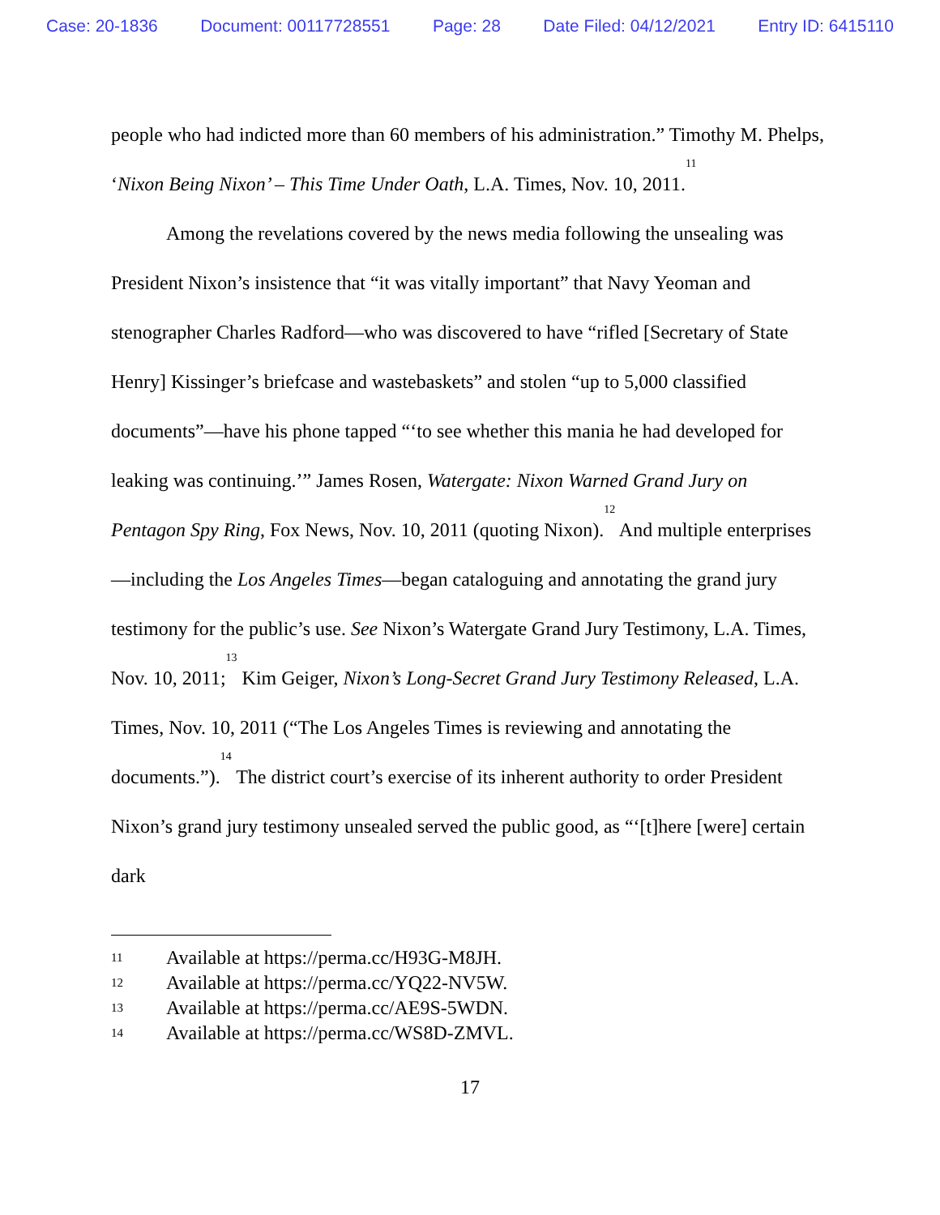Case: 20-1836 Document: 00117728551 Page: 28 Date Filed: 04/12/2021 Entry ID: 6415110
people who had indicted more than 60 members of his administration.” Timothy M. Phelps, ‘Nixon Being Nixon’ – This Time Under Oath, L.A. Times, Nov. 10, 2011.<sup>11</sup>
Among the revelations covered by the news media following the unsealing was President Nixon’s insistence that “it was vitally important” that Navy Yeoman and stenographer Charles Radford—who was discovered to have “rifled [Secretary of State Henry] Kissinger’s briefcase and wastebaskets” and stolen “up to 5,000 classified documents”—have his phone tapped “‘to see whether this mania he had developed for leaking was continuing.’” James Rosen, Watergate: Nixon Warned Grand Jury on Pentagon Spy Ring, Fox News, Nov. 10, 2011 (quoting Nixon).<sup>12</sup> And multiple enterprises—including the Los Angeles Times—began cataloguing and annotating the grand jury testimony for the public’s use. See Nixon’s Watergate Grand Jury Testimony, L.A. Times, Nov. 10, 2011;<sup>13</sup> Kim Geiger, Nixon’s Long-Secret Grand Jury Testimony Released, L.A. Times, Nov. 10, 2011 (“The Los Angeles Times is reviewing and annotating the documents.”).<sup>14</sup> The district court’s exercise of its inherent authority to order President Nixon’s grand jury testimony unsealed served the public good, as “‘[t]here [were] certain dark
11 Available at https://perma.cc/H93G-M8JH.
12 Available at https://perma.cc/YQ22-NV5W.
13 Available at https://perma.cc/AE9S-5WDN.
14 Available at https://perma.cc/WS8D-ZMVL.
17